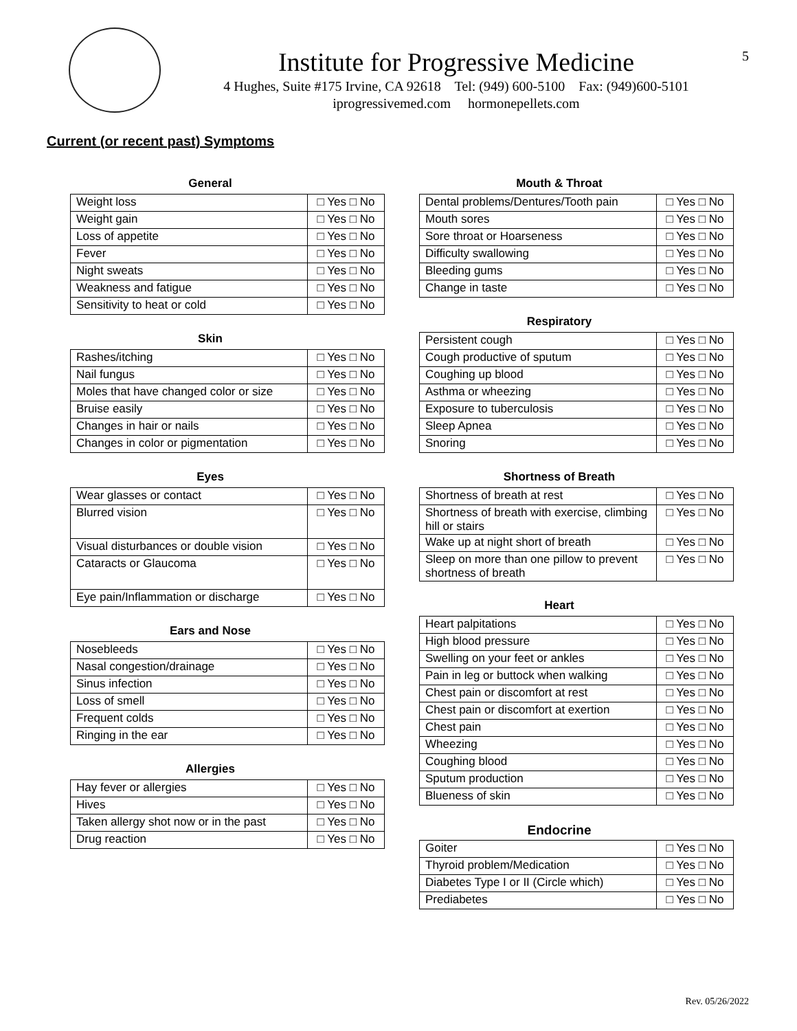Institute for Progressive Medicine
4 Hughes, Suite #175 Irvine, CA 92618 Tel: (949) 600-5100 Fax: (949)600-5101
iprogressivemed.com hormonepellets.com
5
Current (or recent past) Symptoms
General
| Weight loss | □ Yes □ No |
| Weight gain | □ Yes □ No |
| Loss of appetite | □ Yes □ No |
| Fever | □ Yes □ No |
| Night sweats | □ Yes □ No |
| Weakness and fatigue | □ Yes □ No |
| Sensitivity to heat or cold | □ Yes □ No |
Skin
| Rashes/itching | □ Yes □ No |
| Nail fungus | □ Yes □ No |
| Moles that have changed color or size | □ Yes □ No |
| Bruise easily | □ Yes □ No |
| Changes in hair or nails | □ Yes □ No |
| Changes in color or pigmentation | □ Yes □ No |
Eyes
| Wear glasses or contact | □ Yes □ No |
| Blurred vision | □ Yes □ No |
| Visual disturbances or double vision | □ Yes □ No |
| Cataracts or Glaucoma | □ Yes □ No |
| Eye pain/Inflammation or discharge | □ Yes □ No |
Ears and Nose
| Nosebleeds | □ Yes □ No |
| Nasal congestion/drainage | □ Yes □ No |
| Sinus infection | □ Yes □ No |
| Loss of smell | □ Yes □ No |
| Frequent colds | □ Yes □ No |
| Ringing in the ear | □ Yes □ No |
Allergies
| Hay fever or allergies | □ Yes □ No |
| Hives | □ Yes □ No |
| Taken allergy shot now or in the past | □ Yes □ No |
| Drug reaction | □ Yes □ No |
Mouth & Throat
| Dental problems/Dentures/Tooth pain | □ Yes □ No |
| Mouth sores | □ Yes □ No |
| Sore throat or Hoarseness | □ Yes □ No |
| Difficulty swallowing | □ Yes □ No |
| Bleeding gums | □ Yes □ No |
| Change in taste | □ Yes □ No |
Respiratory
| Persistent cough | □ Yes □ No |
| Cough productive of sputum | □ Yes □ No |
| Coughing up blood | □ Yes □ No |
| Asthma or wheezing | □ Yes □ No |
| Exposure to tuberculosis | □ Yes □ No |
| Sleep Apnea | □ Yes □ No |
| Snoring | □ Yes □ No |
Shortness of Breath
| Shortness of breath at rest | □ Yes □ No |
| Shortness of breath with exercise, climbing hill or stairs | □ Yes □ No |
| Wake up at night short of breath | □ Yes □ No |
| Sleep on more than one pillow to prevent shortness of breath | □ Yes □ No |
Heart
| Heart palpitations | □ Yes □ No |
| High blood pressure | □ Yes □ No |
| Swelling on your feet or ankles | □ Yes □ No |
| Pain in leg or buttock when walking | □ Yes □ No |
| Chest pain or discomfort at rest | □ Yes □ No |
| Chest pain or discomfort at exertion | □ Yes □ No |
| Chest pain | □ Yes □ No |
| Wheezing | □ Yes □ No |
| Coughing blood | □ Yes □ No |
| Sputum production | □ Yes □ No |
| Blueness of skin | □ Yes □ No |
Endocrine
| Goiter | □ Yes □ No |
| Thyroid problem/Medication | □ Yes □ No |
| Diabetes Type I or II (Circle which) | □ Yes □ No |
| Prediabetes | □ Yes □ No |
Rev. 05/26/2022